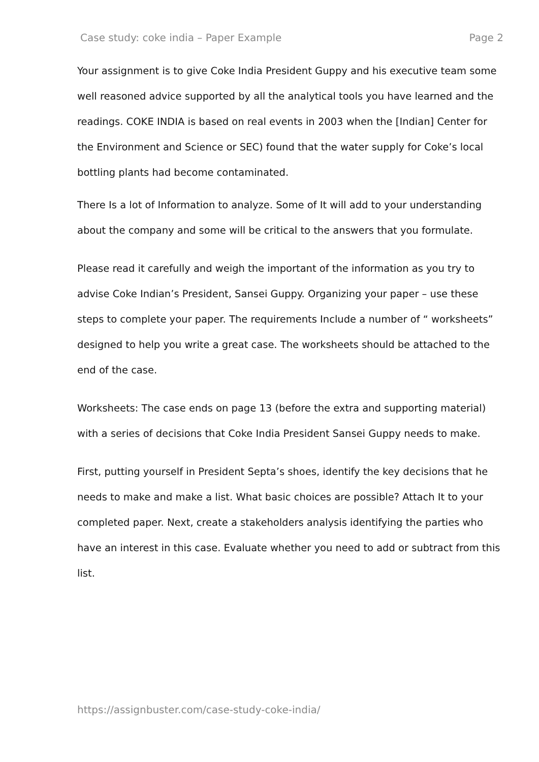Case study: coke india – Paper Example Page 2
Your assignment is to give Coke India President Guppy and his executive team some well reasoned advice supported by all the analytical tools you have learned and the readings. COKE INDIA is based on real events in 2003 when the [Indian] Center for the Environment and Science or SEC) found that the water supply for Coke’s local bottling plants had become contaminated.
There Is a lot of Information to analyze. Some of It will add to your understanding about the company and some will be critical to the answers that you formulate.
Please read it carefully and weigh the important of the information as you try to advise Coke Indian’s President, Sansei Guppy. Organizing your paper – use these steps to complete your paper. The requirements Include a number of “ worksheets” designed to help you write a great case. The worksheets should be attached to the end of the case.
Worksheets: The case ends on page 13 (before the extra and supporting material) with a series of decisions that Coke India President Sansei Guppy needs to make.
First, putting yourself in President Septa’s shoes, identify the key decisions that he needs to make and make a list. What basic choices are possible? Attach It to your completed paper. Next, create a stakeholders analysis identifying the parties who have an interest in this case. Evaluate whether you need to add or subtract from this list.
https://assignbuster.com/case-study-coke-india/